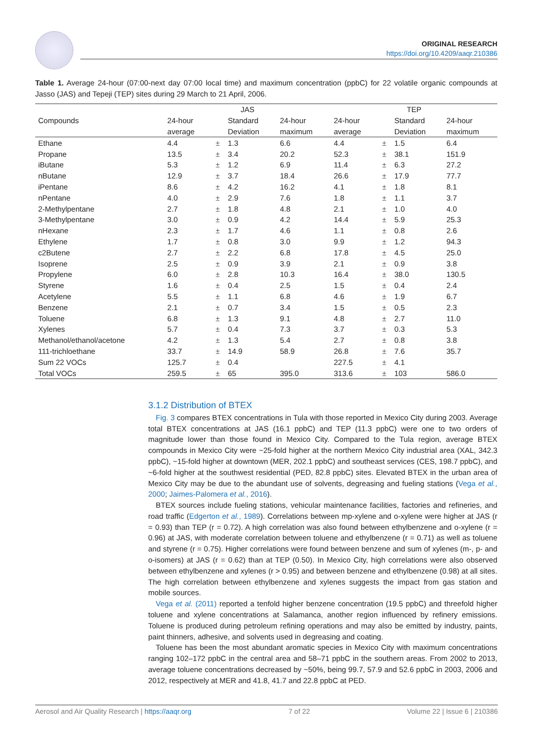ORIGINAL RESEARCH
https://doi.org/10.4209/aaqr.210386
Table 1. Average 24-hour (07:00-next day 07:00 local time) and maximum concentration (ppbC) for 22 volatile organic compounds at Jasso (JAS) and Tepeji (TEP) sites during 29 March to 21 April, 2006.
| | JAS | | | | TEP | | | |
| --- | --- | --- | --- | --- | --- | --- | --- | --- |
| Compounds | 24-hour | | Standard | 24-hour | 24-hour | | Standard | 24-hour |
| | average | | Deviation | maximum | average | | Deviation | maximum |
| Ethane | 4.4 | ± | 1.3 | 6.6 | 4.4 | ± | 1.5 | 6.4 |
| Propane | 13.5 | ± | 3.4 | 20.2 | 52.3 | ± | 38.1 | 151.9 |
| iButane | 5.3 | ± | 1.2 | 6.9 | 11.4 | ± | 6.3 | 27.2 |
| nButane | 12.9 | ± | 3.7 | 18.4 | 26.6 | ± | 17.9 | 77.7 |
| iPentane | 8.6 | ± | 4.2 | 16.2 | 4.1 | ± | 1.8 | 8.1 |
| nPentane | 4.0 | ± | 2.9 | 7.6 | 1.8 | ± | 1.1 | 3.7 |
| 2-Methylpentane | 2.7 | ± | 1.8 | 4.8 | 2.1 | ± | 1.0 | 4.0 |
| 3-Methylpentane | 3.0 | ± | 0.9 | 4.2 | 14.4 | ± | 5.9 | 25.3 |
| nHexane | 2.3 | ± | 1.7 | 4.6 | 1.1 | ± | 0.8 | 2.6 |
| Ethylene | 1.7 | ± | 0.8 | 3.0 | 9.9 | ± | 1.2 | 94.3 |
| c2Butene | 2.7 | ± | 2.2 | 6.8 | 17.8 | ± | 4.5 | 25.0 |
| Isoprene | 2.5 | ± | 0.9 | 3.9 | 2.1 | ± | 0.9 | 3.8 |
| Propylene | 6.0 | ± | 2.8 | 10.3 | 16.4 | ± | 38.0 | 130.5 |
| Styrene | 1.6 | ± | 0.4 | 2.5 | 1.5 | ± | 0.4 | 2.4 |
| Acetylene | 5.5 | ± | 1.1 | 6.8 | 4.6 | ± | 1.9 | 6.7 |
| Benzene | 2.1 | ± | 0.7 | 3.4 | 1.5 | ± | 0.5 | 2.3 |
| Toluene | 6.8 | ± | 1.3 | 9.1 | 4.8 | ± | 2.7 | 11.0 |
| Xylenes | 5.7 | ± | 0.4 | 7.3 | 3.7 | ± | 0.3 | 5.3 |
| Methanol/ethanol/acetone | 4.2 | ± | 1.3 | 5.4 | 2.7 | ± | 0.8 | 3.8 |
| 111-trichloethane | 33.7 | ± | 14.9 | 58.9 | 26.8 | ± | 7.6 | 35.7 |
| Sum 22 VOCs | 125.7 | ± | 0.4 | | 227.5 | ± | 4.1 | |
| Total VOCs | 259.5 | ± | 65 | 395.0 | 313.6 | ± | 103 | 586.0 |
3.1.2 Distribution of BTEX
Fig. 3 compares BTEX concentrations in Tula with those reported in Mexico City during 2003. Average total BTEX concentrations at JAS (16.1 ppbC) and TEP (11.3 ppbC) were one to two orders of magnitude lower than those found in Mexico City. Compared to the Tula region, average BTEX compounds in Mexico City were ~25-fold higher at the northern Mexico City industrial area (XAL, 342.3 ppbC), ~15-fold higher at downtown (MER, 202.1 ppbC) and southeast services (CES, 198.7 ppbC), and ~6-fold higher at the southwest residential (PED, 82.8 ppbC) sites. Elevated BTEX in the urban area of Mexico City may be due to the abundant use of solvents, degreasing and fueling stations (Vega et al., 2000; Jaimes-Palomera et al., 2016).
BTEX sources include fueling stations, vehicular maintenance facilities, factories and refineries, and road traffic (Edgerton et al., 1989). Correlations between mp-xylene and o-xylene were higher at JAS (r = 0.93) than TEP (r = 0.72). A high correlation was also found between ethylbenzene and o-xylene (r = 0.96) at JAS, with moderate correlation between toluene and ethylbenzene (r = 0.71) as well as toluene and styrene (r = 0.75). Higher correlations were found between benzene and sum of xylenes (m-, p- and o-isomers) at JAS (r = 0.62) than at TEP (0.50). In Mexico City, high correlations were also observed between ethylbenzene and xylenes (r > 0.95) and between benzene and ethylbenzene (0.98) at all sites. The high correlation between ethylbenzene and xylenes suggests the impact from gas station and mobile sources.
Vega et al. (2011) reported a tenfold higher benzene concentration (19.5 ppbC) and threefold higher toluene and xylene concentrations at Salamanca, another region influenced by refinery emissions. Toluene is produced during petroleum refining operations and may also be emitted by industry, paints, paint thinners, adhesive, and solvents used in degreasing and coating.
Toluene has been the most abundant aromatic species in Mexico City with maximum concentrations ranging 102–172 ppbC in the central area and 58–71 ppbC in the southern areas. From 2002 to 2013, average toluene concentrations decreased by ~50%, being 99.7, 57.9 and 52.6 ppbC in 2003, 2006 and 2012, respectively at MER and 41.8, 41.7 and 22.8 ppbC at PED.
Aerosol and Air Quality Research | https://aaqr.org 7 of 22 Volume 22 | Issue 6 | 210386